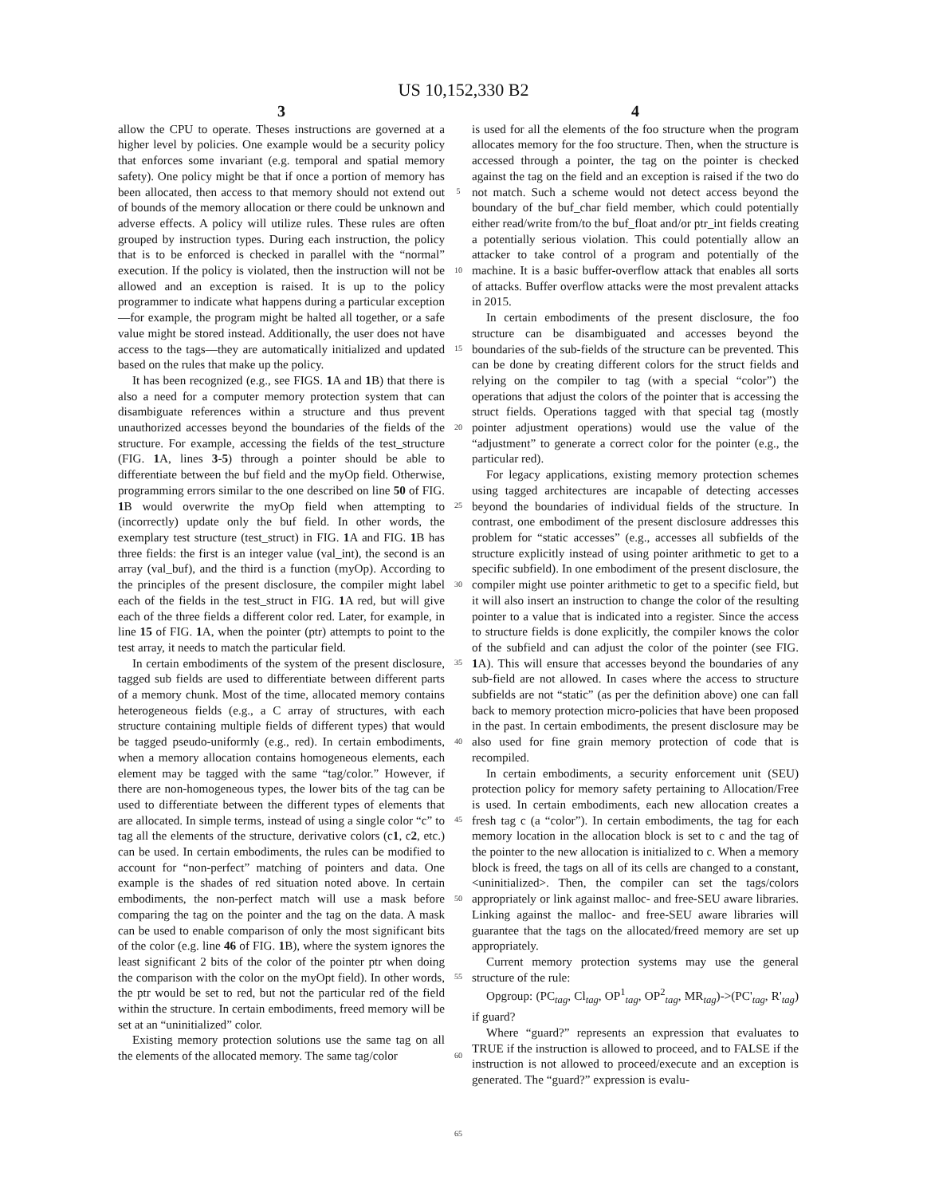US 10,152,330 B2
3
allow the CPU to operate. Theses instructions are governed at a higher level by policies. One example would be a security policy that enforces some invariant (e.g. temporal and spatial memory safety). One policy might be that if once a portion of memory has been allocated, then access to that memory should not extend out of bounds of the memory allocation or there could be unknown and adverse effects. A policy will utilize rules. These rules are often grouped by instruction types. During each instruction, the policy that is to be enforced is checked in parallel with the “normal” execution. If the policy is violated, then the instruction will not be allowed and an exception is raised. It is up to the policy programmer to indicate what happens during a particular exception—for example, the program might be halted all together, or a safe value might be stored instead. Additionally, the user does not have access to the tags—they are automatically initialized and updated based on the rules that make up the policy.
It has been recognized (e.g., see FIGS. 1 A and 1 B) that there is also a need for a computer memory protection system that can disambiguate references within a structure and thus prevent unauthorized accesses beyond the boundaries of the fields of the structure. For example, accessing the fields of the test_structure (FIG. 1 A, lines 3-5) through a pointer should be able to differentiate between the buf field and the myOp field. Otherwise, programming errors similar to the one described on line 50 of FIG. 1 B would overwrite the myOp field when attempting to (incorrectly) update only the buf field. In other words, the exemplary test structure (test_struct) in FIG. 1 A and FIG. 1 B has three fields: the first is an integer value (val_int), the second is an array (val_buf), and the third is a function (myOp). According to the principles of the present disclosure, the compiler might label each of the fields in the test_struct in FIG. 1 A red, but will give each of the three fields a different color red. Later, for example, in line 15 of FIG. 1 A, when the pointer (ptr) attempts to point to the test array, it needs to match the particular field.
In certain embodiments of the system of the present disclosure, tagged sub fields are used to differentiate between different parts of a memory chunk. Most of the time, allocated memory contains heterogeneous fields (e.g., a C array of structures, with each structure containing multiple fields of different types) that would be tagged pseudo-uniformly (e.g., red). In certain embodiments, when a memory allocation contains homogeneous elements, each element may be tagged with the same “tag/color.” However, if there are non-homogeneous types, the lower bits of the tag can be used to differentiate between the different types of elements that are allocated. In simple terms, instead of using a single color “c” to tag all the elements of the structure, derivative colors (c1, c2, etc.) can be used. In certain embodiments, the rules can be modified to account for “non-perfect” matching of pointers and data. One example is the shades of red situation noted above. In certain embodiments, the non-perfect match will use a mask before comparing the tag on the pointer and the tag on the data. A mask can be used to enable comparison of only the most significant bits of the color (e.g. line 46 of FIG. 1 B), where the system ignores the least significant 2 bits of the color of the pointer ptr when doing the comparison with the color on the myOpt field). In other words, the ptr would be set to red, but not the particular red of the field within the structure. In certain embodiments, freed memory will be set at an “uninitialized” color.
Existing memory protection solutions use the same tag on all the elements of the allocated memory. The same tag/color
5
10
15
20
25
30
35
40
45
50
55
60
65
4
is used for all the elements of the foo structure when the program allocates memory for the foo structure. Then, when the structure is accessed through a pointer, the tag on the pointer is checked against the tag on the field and an exception is raised if the two do not match. Such a scheme would not detect access beyond the boundary of the buf_char field member, which could potentially either read/write from/to the buf_float and/or ptr_int fields creating a potentially serious violation. This could potentially allow an attacker to take control of a program and potentially of the machine. It is a basic buffer-overflow attack that enables all sorts of attacks. Buffer overflow attacks were the most prevalent attacks in 2015.
In certain embodiments of the present disclosure, the foo structure can be disambiguated and accesses beyond the boundaries of the sub-fields of the structure can be prevented. This can be done by creating different colors for the struct fields and relying on the compiler to tag (with a special “color”) the operations that adjust the colors of the pointer that is accessing the struct fields. Operations tagged with that special tag (mostly pointer adjustment operations) would use the value of the “adjustment” to generate a correct color for the pointer (e.g., the particular red).
For legacy applications, existing memory protection schemes using tagged architectures are incapable of detecting accesses beyond the boundaries of individual fields of the structure. In contrast, one embodiment of the present disclosure addresses this problem for “static accesses” (e.g., accesses all subfields of the structure explicitly instead of using pointer arithmetic to get to a specific subfield). In one embodiment of the present disclosure, the compiler might use pointer arithmetic to get to a specific field, but it will also insert an instruction to change the color of the resulting pointer to a value that is indicated into a register. Since the access to structure fields is done explicitly, the compiler knows the color of the subfield and can adjust the color of the pointer (see FIG. 1 A). This will ensure that accesses beyond the boundaries of any sub-field are not allowed. In cases where the access to structure subfields are not “static” (as per the definition above) one can fall back to memory protection micro-policies that have been proposed in the past. In certain embodiments, the present disclosure may be also used for fine grain memory protection of code that is recompiled.
In certain embodiments, a security enforcement unit (SEU) protection policy for memory safety pertaining to Allocation/Free is used. In certain embodiments, each new allocation creates a fresh tag c (a “color”). In certain embodiments, the tag for each memory location in the allocation block is set to c and the tag of the pointer to the new allocation is initialized to c. When a memory block is freed, the tags on all of its cells are changed to a constant, <uninitialized>. Then, the compiler can set the tags/colors appropriately or link against malloc- and free-SEU aware libraries. Linking against the malloc- and free-SEU aware libraries will guarantee that the tags on the allocated/freed memory are set up appropriately.
Current memory protection systems may use the general structure of the rule:
Opgroup: (PC<sub>tag</sub>, Cl<sub>tag</sub>, OP<sup>1</sup><sub>tag</sub>, OP<sup>2</sup><sub>tag</sub>, MR<sub>tag</sub>)->(PC'<sub>tag</sub>, R'<sub>tag</sub>) if guard?
Where “guard?” represents an expression that evaluates to TRUE if the instruction is allowed to proceed, and to FALSE if the instruction is not allowed to proceed/execute and an exception is generated. The “guard?” expression is evalu-